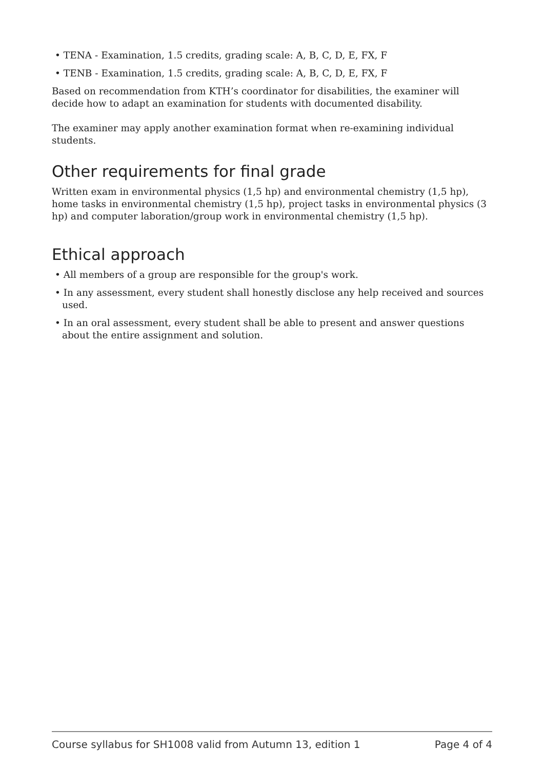• TENA - Examination, 1.5 credits, grading scale: A, B, C, D, E, FX, F
• TENB - Examination, 1.5 credits, grading scale: A, B, C, D, E, FX, F
Based on recommendation from KTH’s coordinator for disabilities, the examiner will decide how to adapt an examination for students with documented disability.
The examiner may apply another examination format when re-examining individual students.
Other requirements for final grade
Written exam in environmental physics (1,5 hp) and environmental chemistry (1,5 hp), home tasks in environmental chemistry (1,5 hp), project tasks in environmental physics (3 hp) and computer laboration/group work in environmental chemistry (1,5 hp).
Ethical approach
• All members of a group are responsible for the group's work.
• In any assessment, every student shall honestly disclose any help received and sources used.
• In an oral assessment, every student shall be able to present and answer questions about the entire assignment and solution.
Course syllabus for SH1008 valid from Autumn 13, edition 1 Page 4 of 4